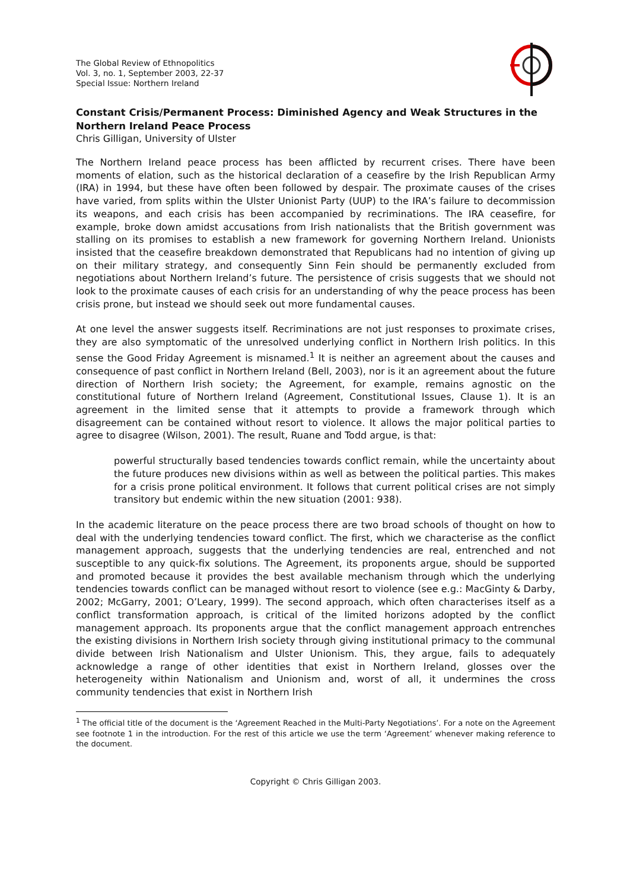The Global Review of Ethnopolitics
Vol. 3, no. 1, September 2003, 22-37
Special Issue: Northern Ireland
Constant Crisis/Permanent Process: Diminished Agency and Weak Structures in the Northern Ireland Peace Process
Chris Gilligan, University of Ulster
The Northern Ireland peace process has been afflicted by recurrent crises. There have been moments of elation, such as the historical declaration of a ceasefire by the Irish Republican Army (IRA) in 1994, but these have often been followed by despair. The proximate causes of the crises have varied, from splits within the Ulster Unionist Party (UUP) to the IRA’s failure to decommission its weapons, and each crisis has been accompanied by recriminations. The IRA ceasefire, for example, broke down amidst accusations from Irish nationalists that the British government was stalling on its promises to establish a new framework for governing Northern Ireland. Unionists insisted that the ceasefire breakdown demonstrated that Republicans had no intention of giving up on their military strategy, and consequently Sinn Fein should be permanently excluded from negotiations about Northern Ireland’s future. The persistence of crisis suggests that we should not look to the proximate causes of each crisis for an understanding of why the peace process has been crisis prone, but instead we should seek out more fundamental causes.
At one level the answer suggests itself. Recriminations are not just responses to proximate crises, they are also symptomatic of the unresolved underlying conflict in Northern Irish politics. In this sense the Good Friday Agreement is misnamed.<sup>1</sup> It is neither an agreement about the causes and consequence of past conflict in Northern Ireland (Bell, 2003), nor is it an agreement about the future direction of Northern Irish society; the Agreement, for example, remains agnostic on the constitutional future of Northern Ireland (Agreement, Constitutional Issues, Clause 1). It is an agreement in the limited sense that it attempts to provide a framework through which disagreement can be contained without resort to violence. It allows the major political parties to agree to disagree (Wilson, 2001). The result, Ruane and Todd argue, is that:
powerful structurally based tendencies towards conflict remain, while the uncertainty about the future produces new divisions within as well as between the political parties. This makes for a crisis prone political environment. It follows that current political crises are not simply transitory but endemic within the new situation (2001: 938).
In the academic literature on the peace process there are two broad schools of thought on how to deal with the underlying tendencies toward conflict. The first, which we characterise as the conflict management approach, suggests that the underlying tendencies are real, entrenched and not susceptible to any quick-fix solutions. The Agreement, its proponents argue, should be supported and promoted because it provides the best available mechanism through which the underlying tendencies towards conflict can be managed without resort to violence (see e.g.: MacGinty & Darby, 2002; McGarry, 2001; O’Leary, 1999). The second approach, which often characterises itself as a conflict transformation approach, is critical of the limited horizons adopted by the conflict management approach. Its proponents argue that the conflict management approach entrenches the existing divisions in Northern Irish society through giving institutional primacy to the communal divide between Irish Nationalism and Ulster Unionism. This, they argue, fails to adequately acknowledge a range of other identities that exist in Northern Ireland, glosses over the heterogeneity within Nationalism and Unionism and, worst of all, it undermines the cross community tendencies that exist in Northern Irish
<sup>1</sup> The official title of the document is the ‘Agreement Reached in the Multi-Party Negotiations’. For a note on the Agreement see footnote 1 in the introduction. For the rest of this article we use the term ‘Agreement’ whenever making reference to the document.
Copyright © Chris Gilligan 2003.